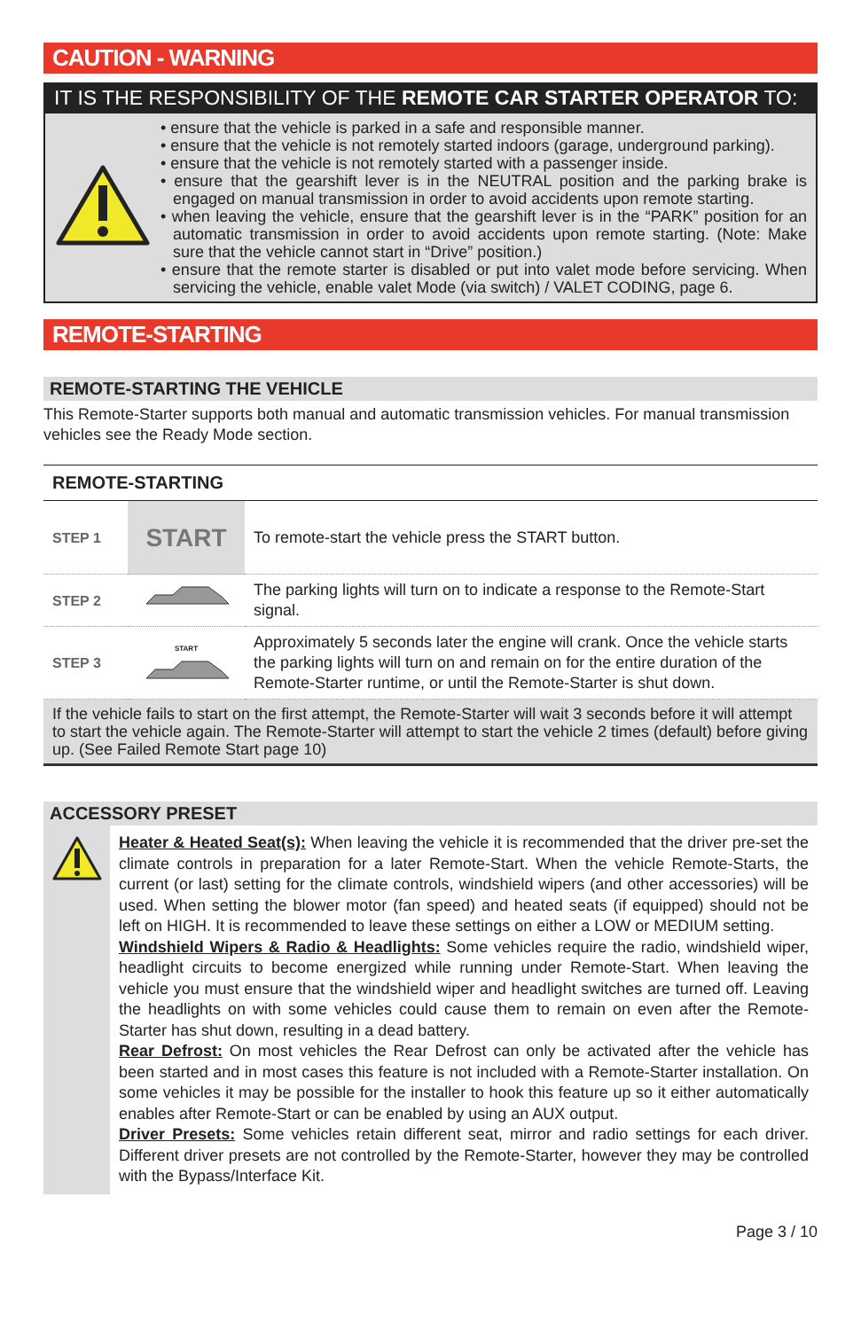CAUTION - WARNING
IT IS THE RESPONSIBILITY OF THE REMOTE CAR STARTER OPERATOR TO:
• ensure that the vehicle is parked in a safe and responsible manner.
• ensure that the vehicle is not remotely started indoors (garage, underground parking).
• ensure that the vehicle is not remotely started with a passenger inside.
• ensure that the gearshift lever is in the NEUTRAL position and the parking brake is engaged on manual transmission in order to avoid accidents upon remote starting.
• when leaving the vehicle, ensure that the gearshift lever is in the “PARK” position for an automatic transmission in order to avoid accidents upon remote starting. (Note: Make sure that the vehicle cannot start in “Drive” position.)
• ensure that the remote starter is disabled or put into valet mode before servicing. When servicing the vehicle, enable valet Mode (via switch) / VALET CODING, page 6.
REMOTE-STARTING
REMOTE-STARTING THE VEHICLE
This Remote-Starter supports both manual and automatic transmission vehicles. For manual transmission vehicles see the Ready Mode section.
| REMOTE-STARTING | | |
| --- | --- | --- |
| STEP 1 | START | To remote-start the vehicle press the START button. |
| STEP 2 | | The parking lights will turn on to indicate a response to the Remote-Start signal. |
| STEP 3 | START | Approximately 5 seconds later the engine will crank. Once the vehicle starts the parking lights will turn on and remain on for the entire duration of the Remote-Starter runtime, or until the Remote-Starter is shut down. |
| If the vehicle fails to start on the first attempt, the Remote-Starter will wait 3 seconds before it will attempt to start the vehicle again. The Remote-Starter will attempt to start the vehicle 2 times (default) before giving up. (See Failed Remote Start page 10) | | |
ACCESSORY PRESET
Heater & Heated Seat(s): When leaving the vehicle it is recommended that the driver pre-set the climate controls in preparation for a later Remote-Start. When the vehicle Remote-Starts, the current (or last) setting for the climate controls, windshield wipers (and other accessories) will be used. When setting the blower motor (fan speed) and heated seats (if equipped) should not be left on HIGH. It is recommended to leave these settings on either a LOW or MEDIUM setting.
Windshield Wipers & Radio & Headlights: Some vehicles require the radio, windshield wiper, headlight circuits to become energized while running under Remote-Start. When leaving the vehicle you must ensure that the windshield wiper and headlight switches are turned off. Leaving the headlights on with some vehicles could cause them to remain on even after the Remote-Starter has shut down, resulting in a dead battery.
Rear Defrost: On most vehicles the Rear Defrost can only be activated after the vehicle has been started and in most cases this feature is not included with a Remote-Starter installation. On some vehicles it may be possible for the installer to hook this feature up so it either automatically enables after Remote-Start or can be enabled by using an AUX output.
Driver Presets: Some vehicles retain different seat, mirror and radio settings for each driver. Different driver presets are not controlled by the Remote-Starter, however they may be controlled with the Bypass/Interface Kit.
Page 3 / 10